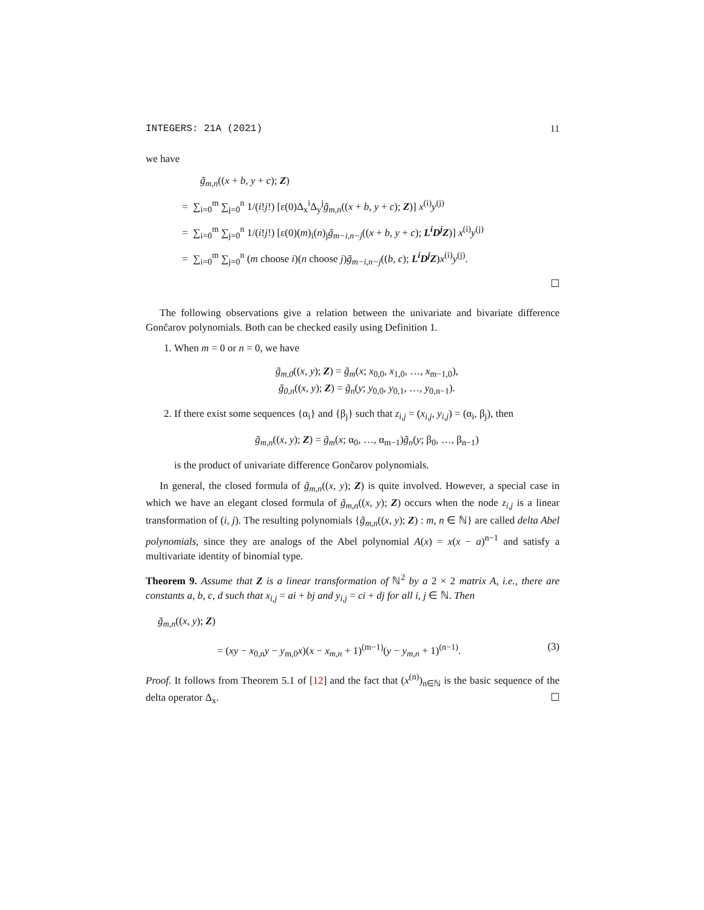INTEGERS: 21A (2021) 11
we have
g̃<sub>m,n</sub>((x + b, y + c); Z)
= ∑<sub>i=0</sub><sup>m</sup> ∑<sub>j=0</sub><sup>n</sup> 1/(i!j!) [ε(0)Δ<sub>x</sub><sup>i</sup>Δ<sub>y</sub><sup>j</sup>g̃<sub>m,n</sub>((x + b, y + c); Z)] x<sup>(i)</sup>y<sup>(j)</sup>
= ∑<sub>i=0</sub><sup>m</sup> ∑<sub>j=0</sub><sup>n</sup> 1/(i!j!) [ε(0)(m)<sub>i</sub>(n)<sub>j</sub>g̃<sub>m−i,n−j</sub>((x + b, y + c); L<sup>i</sup>D<sup>j</sup>Z)] x<sup>(i)</sup>y<sup>(j)</sup>
= ∑<sub>i=0</sub><sup>m</sup> ∑<sub>j=0</sub><sup>n</sup> (m choose i)(n choose j)g̃<sub>m−i,n−j</sub>((b, c); L<sup>i</sup>D<sup>j</sup>Z)x<sup>(i)</sup>y<sup>(j)</sup>.
☐
The following observations give a relation between the univariate and bivariate difference Gončarov polynomials. Both can be checked easily using Definition 1.
1. When m = 0 or n = 0, we have
g̃<sub>m,0</sub>((x, y); Z) = g̃<sub>m</sub>(x; x<sub>0,0</sub>, x<sub>1,0</sub>, …, x<sub>m−1,0</sub>),
g̃<sub>0,n</sub>((x, y); Z) = g̃<sub>n</sub>(y; y<sub>0,0</sub>, y<sub>0,1</sub>, …, y<sub>0,n−1</sub>).
2. If there exist some sequences {α<sub>i</sub>} and {β<sub>j</sub>} such that z<sub>i,j</sub> = (x<sub>i,j</sub>, y<sub>i,j</sub>) = (α<sub>i</sub>, β<sub>j</sub>), then
g̃<sub>m,n</sub>((x, y); Z) = g̃<sub>m</sub>(x; α<sub>0</sub>, …, α<sub>m−1</sub>)g̃<sub>n</sub>(y; β<sub>0</sub>, …, β<sub>n−1</sub>)
is the product of univariate difference Gončarov polynomials.
In general, the closed formula of g̃<sub>m,n</sub>((x, y); Z) is quite involved. However, a special case in which we have an elegant closed formula of g̃<sub>m,n</sub>((x, y); Z) occurs when the node z<sub>i,j</sub> is a linear transformation of (i, j). The resulting polynomials {g̃<sub>m,n</sub>((x, y); Z) : m, n ∈ ℕ} are called delta Abel polynomials, since they are analogs of the Abel polynomial A(x) = x(x − a)<sup>n−1</sup> and satisfy a multivariate identity of binomial type.
Theorem 9. Assume that Z is a linear transformation of ℕ<sup>2</sup> by a 2 × 2 matrix A, i.e., there are constants a, b, c, d such that x<sub>i,j</sub> = ai + bj and y<sub>i,j</sub> = ci + dj for all i, j ∈ ℕ. Then
g̃<sub>m,n</sub>((x, y); Z)
= (xy − x<sub>0,n</sub>y − y<sub>m,0</sub>x)(x − x<sub>m,n</sub> + 1)<sup>(m−1)</sup>(y − y<sub>m,n</sub> + 1)<sup>(n−1)</sup>. (3)
Proof. It follows from Theorem 5.1 of [12] and the fact that (x<sup>(n)</sup>)<sub>n∈ℕ</sub> is the basic sequence of the delta operator Δ<sub>x</sub>. ☐